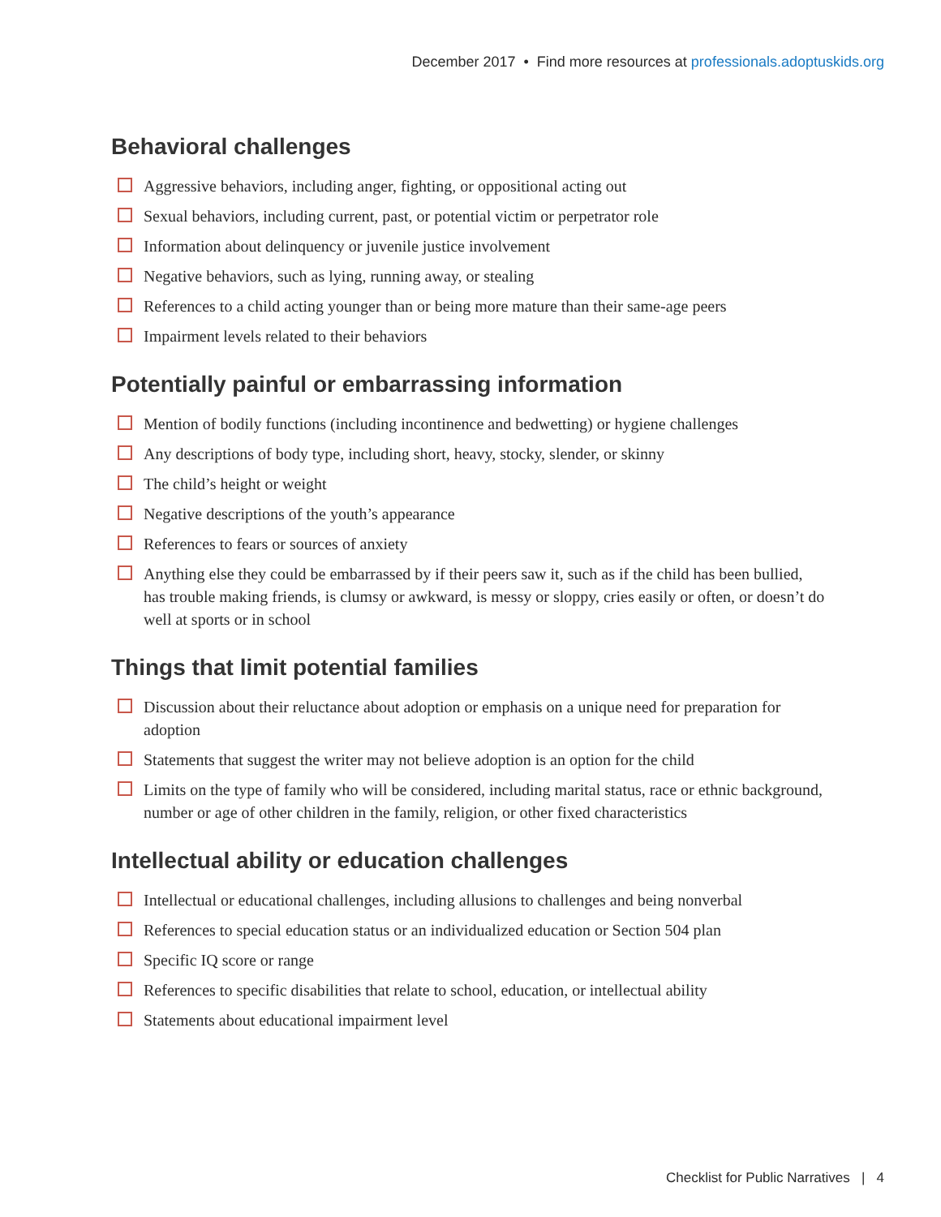December 2017 • Find more resources at professionals.adoptuskids.org
Behavioral challenges
Aggressive behaviors, including anger, fighting, or oppositional acting out
Sexual behaviors, including current, past, or potential victim or perpetrator role
Information about delinquency or juvenile justice involvement
Negative behaviors, such as lying, running away, or stealing
References to a child acting younger than or being more mature than their same-age peers
Impairment levels related to their behaviors
Potentially painful or embarrassing information
Mention of bodily functions (including incontinence and bedwetting) or hygiene challenges
Any descriptions of body type, including short, heavy, stocky, slender, or skinny
The child’s height or weight
Negative descriptions of the youth’s appearance
References to fears or sources of anxiety
Anything else they could be embarrassed by if their peers saw it, such as if the child has been bullied, has trouble making friends, is clumsy or awkward, is messy or sloppy, cries easily or often, or doesn’t do well at sports or in school
Things that limit potential families
Discussion about their reluctance about adoption or emphasis on a unique need for preparation for adoption
Statements that suggest the writer may not believe adoption is an option for the child
Limits on the type of family who will be considered, including marital status, race or ethnic background, number or age of other children in the family, religion, or other fixed characteristics
Intellectual ability or education challenges
Intellectual or educational challenges, including allusions to challenges and being nonverbal
References to special education status or an individualized education or Section 504 plan
Specific IQ score or range
References to specific disabilities that relate to school, education, or intellectual ability
Statements about educational impairment level
Checklist for Public Narratives | 4